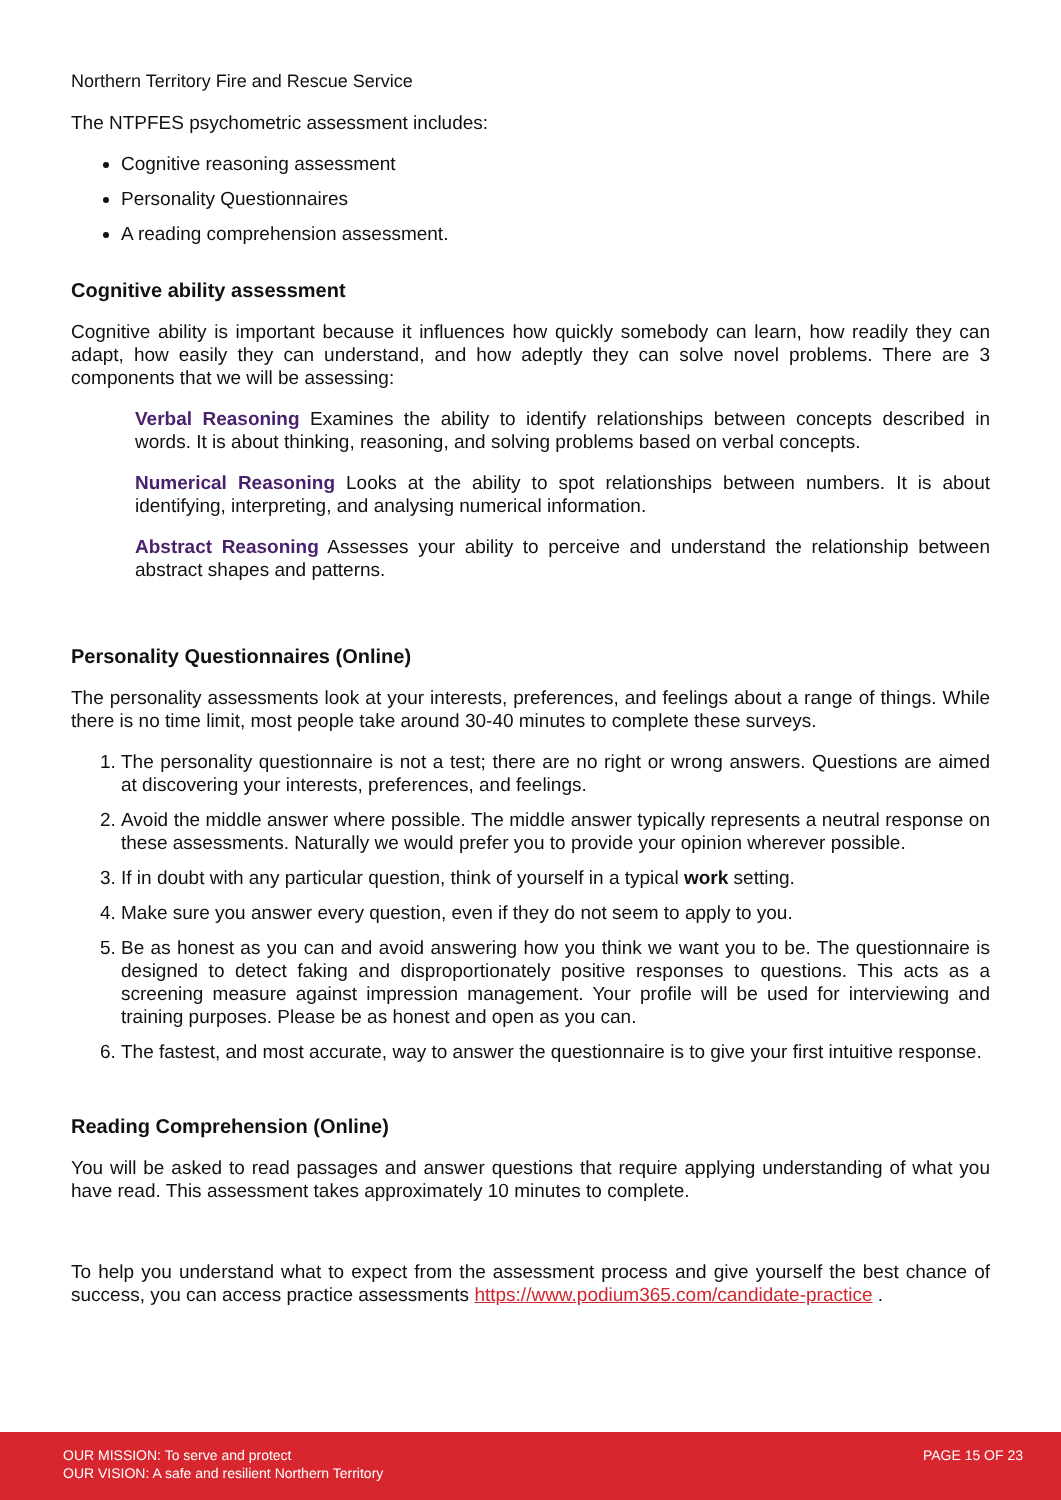Northern Territory Fire and Rescue Service
The NTPFES psychometric assessment includes:
Cognitive reasoning assessment
Personality Questionnaires
A reading comprehension assessment.
Cognitive ability assessment
Cognitive ability is important because it influences how quickly somebody can learn, how readily they can adapt, how easily they can understand, and how adeptly they can solve novel problems. There are 3 components that we will be assessing:
Verbal Reasoning Examines the ability to identify relationships between concepts described in words. It is about thinking, reasoning, and solving problems based on verbal concepts.
Numerical Reasoning Looks at the ability to spot relationships between numbers. It is about identifying, interpreting, and analysing numerical information.
Abstract Reasoning Assesses your ability to perceive and understand the relationship between abstract shapes and patterns.
Personality Questionnaires (Online)
The personality assessments look at your interests, preferences, and feelings about a range of things. While there is no time limit, most people take around 30-40 minutes to complete these surveys.
1. The personality questionnaire is not a test; there are no right or wrong answers. Questions are aimed at discovering your interests, preferences, and feelings.
2. Avoid the middle answer where possible. The middle answer typically represents a neutral response on these assessments. Naturally we would prefer you to provide your opinion wherever possible.
3. If in doubt with any particular question, think of yourself in a typical work setting.
4. Make sure you answer every question, even if they do not seem to apply to you.
5. Be as honest as you can and avoid answering how you think we want you to be. The questionnaire is designed to detect faking and disproportionately positive responses to questions. This acts as a screening measure against impression management. Your profile will be used for interviewing and training purposes. Please be as honest and open as you can.
6. The fastest, and most accurate, way to answer the questionnaire is to give your first intuitive response.
Reading Comprehension (Online)
You will be asked to read passages and answer questions that require applying understanding of what you have read. This assessment takes approximately 10 minutes to complete.
To help you understand what to expect from the assessment process and give yourself the best chance of success, you can access practice assessments https://www.podium365.com/candidate-practice .
OUR MISSION: To serve and protect
OUR VISION: A safe and resilient Northern Territory
PAGE 15 OF 23